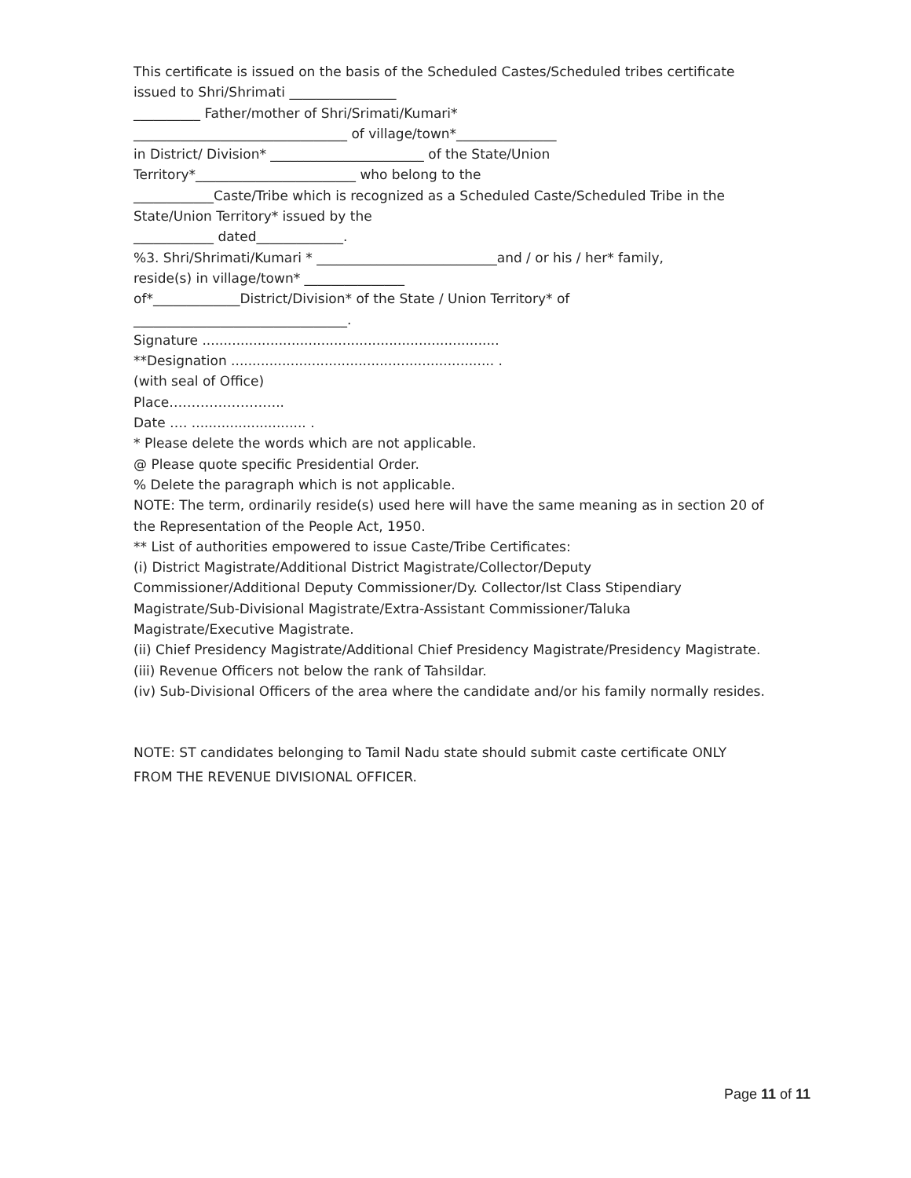This certificate is issued on the basis of the Scheduled Castes/Scheduled tribes certificate
issued to Shri/Shrimati ________________
__________ Father/mother of Shri/Srimati/Kumari*
________________________________ of village/town*_______________
in District/ Division* _______________________ of the State/Union
Territory*________________________ who belong to the
____________Caste/Tribe which is recognized as a Scheduled Caste/Scheduled Tribe in the
State/Union Territory* issued by the
____________ dated_____________.
%3. Shri/Shrimati/Kumari * ___________________________and / or his / her* family,
reside(s) in village/town* _______________
of*_____________District/Division* of the State / Union Territory* of
________________________________.
Signature ......................................................................
**Designation .............................................................. .
(with seal of Office)
Place……………………..
Date …. ........................... .
* Please delete the words which are not applicable.
@ Please quote specific Presidential Order.
% Delete the paragraph which is not applicable.
NOTE: The term, ordinarily reside(s) used here will have the same meaning as in section 20 of
the Representation of the People Act, 1950.
** List of authorities empowered to issue Caste/Tribe Certificates:
(i) District Magistrate/Additional District Magistrate/Collector/Deputy
Commissioner/Additional Deputy Commissioner/Dy. Collector/Ist Class Stipendiary
Magistrate/Sub-Divisional Magistrate/Extra-Assistant Commissioner/Taluka
Magistrate/Executive Magistrate.
(ii) Chief Presidency Magistrate/Additional Chief Presidency Magistrate/Presidency Magistrate.
(iii) Revenue Officers not below the rank of Tahsildar.
(iv) Sub-Divisional Officers of the area where the candidate and/or his family normally resides.
NOTE: ST candidates belonging to Tamil Nadu state should submit caste certificate ONLY
FROM THE REVENUE DIVISIONAL OFFICER.
Page 11 of 11